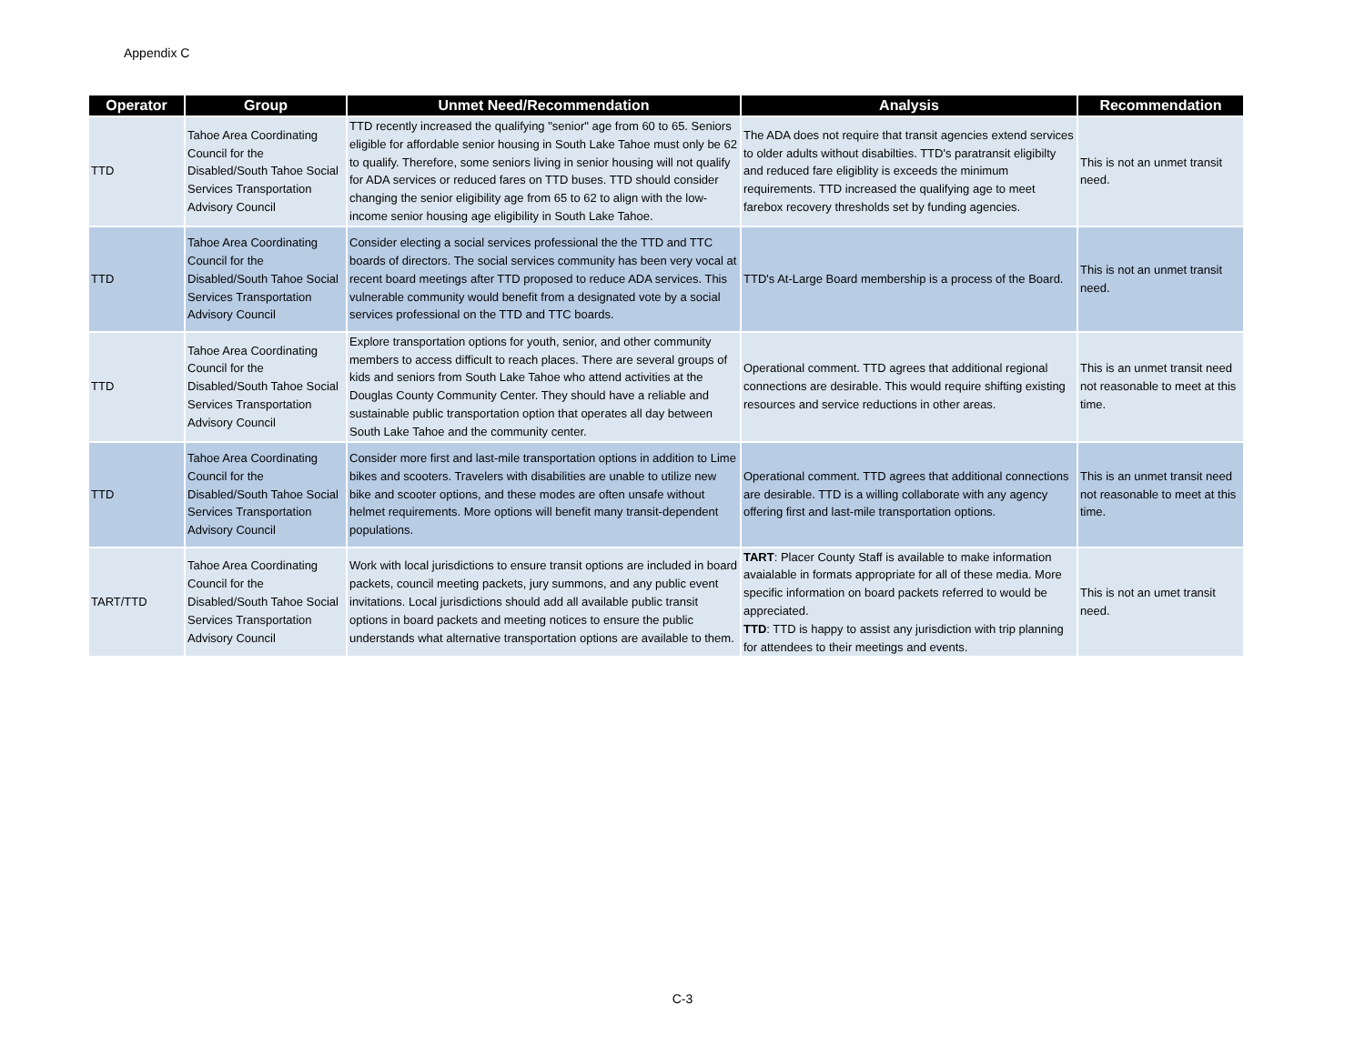Appendix C
| Operator | Group | Unmet Need/Recommendation | Analysis | Recommendation |
| --- | --- | --- | --- | --- |
| TTD | Tahoe Area Coordinating Council for the Disabled/South Tahoe Social Services Transportation Advisory Council | TTD recently increased the qualifying "senior" age from 60 to 65. Seniors eligible for affordable senior housing in South Lake Tahoe must only be 62 to qualify. Therefore, some seniors living in senior housing will not qualify for ADA services or reduced fares on TTD buses. TTD should consider changing the senior eligibility age from 65 to 62 to align with the low-income senior housing age eligibility in South Lake Tahoe. | The ADA does not require that transit agencies extend services to older adults without disabilties. TTD's paratransit eligibilty and reduced fare eligiblity is exceeds the minimum requirements. TTD increased the qualifying age to meet farebox recovery thresholds set by funding agencies. | This is not an unmet transit need. |
| TTD | Tahoe Area Coordinating Council for the Disabled/South Tahoe Social Services Transportation Advisory Council | Consider electing a social services professional the the TTD and TTC boards of directors. The social services community has been very vocal at recent board meetings after TTD proposed to reduce ADA services. This vulnerable community would benefit from a designated vote by a social services professional on the TTD and TTC boards. | TTD's At-Large Board membership is a process of the Board. | This is not an unmet transit need. |
| TTD | Tahoe Area Coordinating Council for the Disabled/South Tahoe Social Services Transportation Advisory Council | Explore transportation options for youth, senior, and other community members to access difficult to reach places. There are several groups of kids and seniors from South Lake Tahoe who attend activities at the Douglas County Community Center. They should have a reliable and sustainable public transportation option that operates all day between South Lake Tahoe and the community center. | Operational comment. TTD agrees that additional regional connections are desirable. This would require shifting existing resources and service reductions in other areas. | This is an unmet transit need not reasonable to meet at this time. |
| TTD | Tahoe Area Coordinating Council for the Disabled/South Tahoe Social Services Transportation Advisory Council | Consider more first and last-mile transportation options in addition to Lime bikes and scooters. Travelers with disabilities are unable to utilize new bike and scooter options, and these modes are often unsafe without helmet requirements. More options will benefit many transit-dependent populations. | Operational comment. TTD agrees that additional connections are desirable. TTD is a willing collaborate with any agency offering first and last-mile transportation options. | This is an unmet transit need not reasonable to meet at this time. |
| TART/TTD | Tahoe Area Coordinating Council for the Disabled/South Tahoe Social Services Transportation Advisory Council | Work with local jurisdictions to ensure transit options are included in board packets, council meeting packets, jury summons, and any public event invitations. Local jurisdictions should add all available public transit options in board packets and meeting notices to ensure the public understands what alternative transportation options are available to them. | TART : Placer County Staff is available to make information avaialable in formats appropriate for all of these media. More specific information on board packets referred to would be appreciated. TTD : TTD is happy to assist any jurisdiction with trip planning for attendees to their meetings and events. | This is not an umet transit need. |
C-3